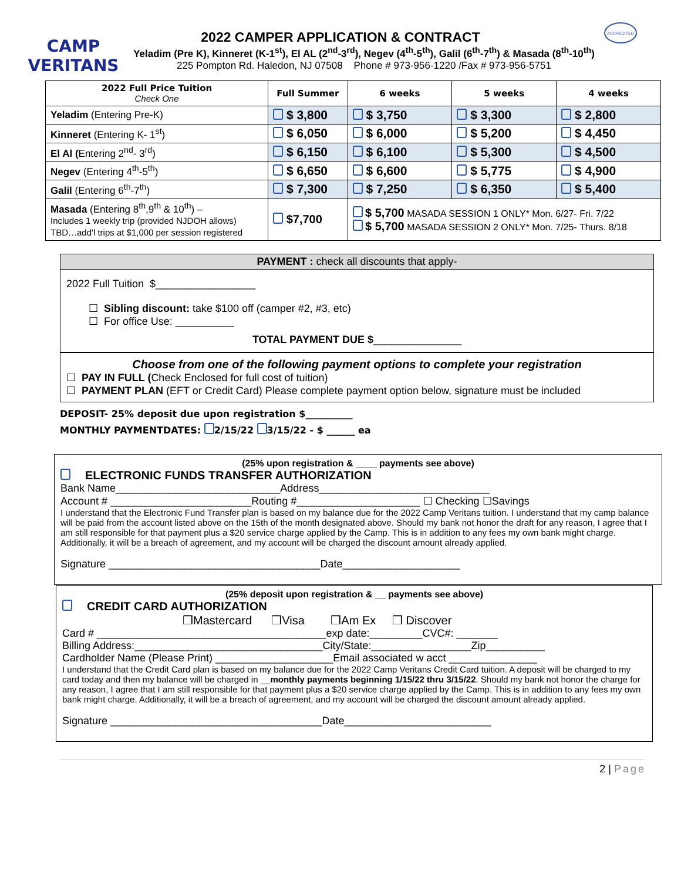CAMP VERITANS
ACCREDITED
2022 CAMPER APPLICATION & CONTRACT
Yeladim (Pre K), Kinneret (K-1<sup>st</sup>), El AL (2<sup>nd</sup>-3<sup>rd</sup>), Negev (4<sup>th</sup>-5<sup>th</sup>), Galil (6<sup>th</sup>-7<sup>th</sup>) & Masada (8<sup>th</sup>-10<sup>th</sup>)
225 Pompton Rd. Haledon, NJ 07508 Phone # 973-956-1220 /Fax # 973-956-5751
| 2022 Full Price Tuition Check One | Full Summer | 6 weeks | 5 weeks | 4 weeks |
| --- | --- | --- | --- | --- |
| Yeladim (Entering Pre-K) | $ 3,800 | $ 3,750 | $ 3,300 | $ 2,800 |
| Kinneret (Entering K- 1<sup>st</sup>) | $ 6,050 | $ 6,000 | $ 5,200 | $ 4,450 |
| El Al ( Entering 2<sup>nd</sup>- 3<sup>rd</sup>) | $ 6,150 | $ 6,100 | $ 5,300 | $ 4,500 |
| Negev (Entering 4<sup>th</sup>-5<sup>th</sup>) | $ 6,650 | $ 6,600 | $ 5,775 | $ 4,900 |
| Galil (Entering 6<sup>th</sup>-7<sup>th</sup>) | $ 7,300 | $ 7,250 | $ 6,350 | $ 5,400 |
| Masada (Entering 8<sup>th</sup>,9<sup>th</sup> & 10<sup>th</sup>) – Includes 1 weekly trip (provided NJDOH allows) TBD…add'l trips at $1,000 per session registered | $7,700 | $ 5,700 MASADA SESSION 1 ONLY* Mon. 6/27- Fri. 7/22 $ 5,700 MASADA SESSION 2 ONLY* Mon. 7/25- Thurs. 8/18 | | |
PAYMENT : check all discounts that apply-
2022 Full Tuition $_________________
☐ Sibling discount: take $100 off (camper #2, #3, etc)
☐ For office Use: __________
TOTAL PAYMENT DUE $_______________
Choose from one of the following payment options to complete your registration
☐ PAY IN FULL (Check Enclosed for full cost of tuition)
☐ PAYMENT PLAN (EFT or Credit Card) Please complete payment option below, signature must be included
DEPOSIT- 25% deposit due upon registration $__________
MONTHLY PAYMENTDATES: 2/15/22 3/15/22 - $ ______ ea
(25% upon registration & ____ payments see above)
ELECTRONIC FUNDS TRANSFER AUTHORIZATION
Bank Name____________________________Address_____________________________
Account # ________________________Routing #_____________________ ☐ Checking ☐Savings
I understand that the Electronic Fund Transfer plan is based on my balance due for the 2022 Camp Veritans tuition. I understand that my camp balance will be paid from the account listed above on the 15th of the month designated above. Should my bank not honor the draft for any reason, I agree that I am still responsible for that payment plus a $20 service charge applied by the Camp. This is in addition to any fees my own bank might charge. Additionally, it will be a breach of agreement, and my account will be charged the discount amount already applied.
Signature ____________________________________Date____________________
(25% deposit upon registration & __ payments see above)
CREDIT CARD AUTHORIZATION
❒Mastercard ❒Visa ❒Am Ex ❒ Discover
Card # _______________________________________exp date:_________CVC#: _______
Billing Address:________________________________City/State:_________________Zip__________
Cardholder Name (Please Print) ____________________Email associated w acct _______________
I understand that the Credit Card plan is based on my balance due for the 2022 Camp Veritans Credit Card tuition. A deposit will be charged to my card today and then my balance will be charged in __monthly payments beginning 1/15/22 thru 3/15/22. Should my bank not honor the charge for any reason, I agree that I am still responsible for that payment plus a $20 service charge applied by the Camp. This is in addition to any fees my own bank might charge. Additionally, it will be a breach of agreement, and my account will be charged the discount amount already applied.
Signature ____________________________________Date_________________________
2 | Page